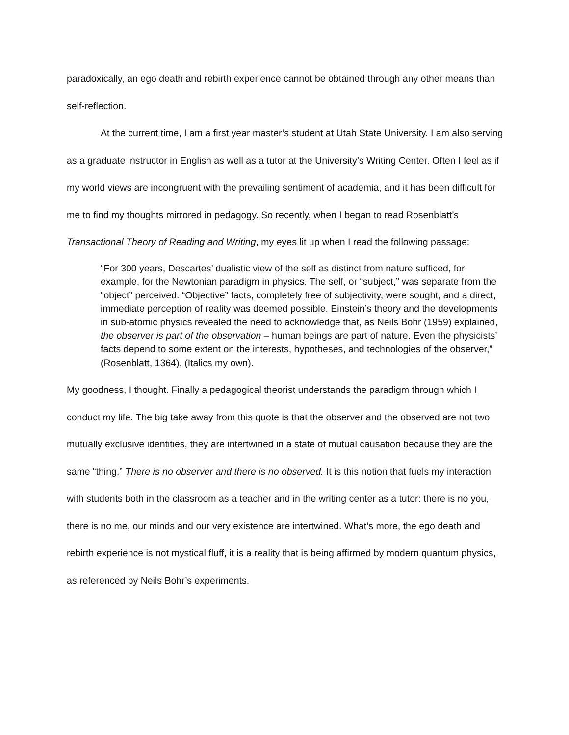paradoxically, an ego death and rebirth experience cannot be obtained through any other means than self-reflection.
At the current time, I am a first year master’s student at Utah State University. I am also serving as a graduate instructor in English as well as a tutor at the University’s Writing Center. Often I feel as if my world views are incongruent with the prevailing sentiment of academia, and it has been difficult for me to find my thoughts mirrored in pedagogy. So recently, when I began to read Rosenblatt’s Transactional Theory of Reading and Writing, my eyes lit up when I read the following passage:
“For 300 years, Descartes’ dualistic view of the self as distinct from nature sufficed, for example, for the Newtonian paradigm in physics. The self, or “subject,” was separate from the “object” perceived. “Objective” facts, completely free of subjectivity, were sought, and a direct, immediate perception of reality was deemed possible. Einstein’s theory and the developments in sub-atomic physics revealed the need to acknowledge that, as Neils Bohr (1959) explained, the observer is part of the observation – human beings are part of nature. Even the physicists’ facts depend to some extent on the interests, hypotheses, and technologies of the observer,” (Rosenblatt, 1364). (Italics my own).
My goodness, I thought. Finally a pedagogical theorist understands the paradigm through which I conduct my life. The big take away from this quote is that the observer and the observed are not two mutually exclusive identities, they are intertwined in a state of mutual causation because they are the same “thing.” There is no observer and there is no observed. It is this notion that fuels my interaction with students both in the classroom as a teacher and in the writing center as a tutor: there is no you, there is no me, our minds and our very existence are intertwined. What’s more, the ego death and rebirth experience is not mystical fluff, it is a reality that is being affirmed by modern quantum physics, as referenced by Neils Bohr’s experiments.